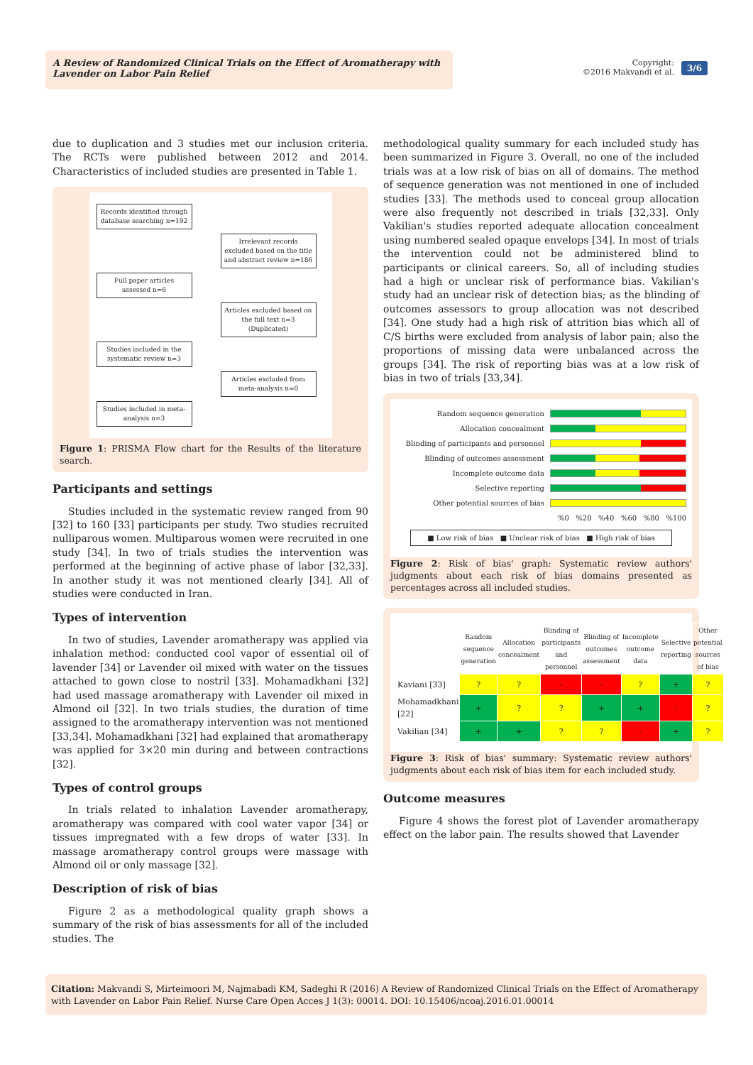A Review of Randomized Clinical Trials on the Effect of Aromatherapy with Lavender on Labor Pain Relief
Copyright:
©2016 Makvandi et al.
3/6
due to duplication and 3 studies met our inclusion criteria. The RCTs were published between 2012 and 2014. Characteristics of included studies are presented in Table 1.
Records identified through database searching n=192
Irrelevant records excluded based on the title and abstract review n=186
Full paper articles assessed n=6
Articles excluded based on the full text n=3 (Duplicated)
Studies included in the systematic review n=3
Articles excluded from meta-analysis n=0
Studies included in meta-analysis n=3
Figure 1: PRISMA Flow chart for the Results of the literature search.
Participants and settings
Studies included in the systematic review ranged from 90 [32] to 160 [33] participants per study. Two studies recruited nulliparous women. Multiparous women were recruited in one study [34]. In two of trials studies the intervention was performed at the beginning of active phase of labor [32,33]. In another study it was not mentioned clearly [34]. All of studies were conducted in Iran.
Types of intervention
In two of studies, Lavender aromatherapy was applied via inhalation method: conducted cool vapor of essential oil of lavender [34] or Lavender oil mixed with water on the tissues attached to gown close to nostril [33]. Mohamadkhani [32] had used massage aromatherapy with Lavender oil mixed in Almond oil [32]. In two trials studies, the duration of time assigned to the aromatherapy intervention was not mentioned [33,34]. Mohamadkhani [32] had explained that aromatherapy was applied for 3×20 min during and between contractions [32].
Types of control groups
In trials related to inhalation Lavender aromatherapy, aromatherapy was compared with cool water vapor [34] or tissues impregnated with a few drops of water [33]. In massage aromatherapy control groups were massage with Almond oil or only massage [32].
Description of risk of bias
Figure 2 as a methodological quality graph shows a summary of the risk of bias assessments for all of the included studies. The
methodological quality summary for each included study has been summarized in Figure 3. Overall, no one of the included trials was at a low risk of bias on all of domains. The method of sequence generation was not mentioned in one of included studies [33]. The methods used to conceal group allocation were also frequently not described in trials [32,33]. Only Vakilian's studies reported adequate allocation concealment using numbered sealed opaque envelops [34]. In most of trials the intervention could not be administered blind to participants or clinical careers. So, all of including studies had a high or unclear risk of performance bias. Vakilian's study had an unclear risk of detection bias; as the blinding of outcomes assessors to group allocation was not described [34]. One study had a high risk of attrition bias which all of C/S births were excluded from analysis of labor pain; also the proportions of missing data were unbalanced across the groups [34]. The risk of reporting bias was at a low risk of bias in two of trials [33,34].
Random sequence generation
Allocation concealment
Blinding of participants and personnel
Blinding of outcomes assessment
Incomplete outcome data
Selective reporting
Other potential sources of bias
%0 %20 %40 %60 %80 %100
■ Low risk of bias ■ Unclear risk of bias ■ High risk of bias
Figure 2: Risk of bias' graph: Systematic review authors' judgments about each risk of bias domains presented as percentages across all included studies.
| | Random sequence generation | Allocation concealment | Blinding of participants and personnel | Blinding of outcomes assessment | Incomplete outcome data | Selective reporting | Other potential sources of bias |
| Kaviani [33] | ? | ? | - | - | ? | + | ? |
| Mohamadkhani [22] | + | ? | ? | + | + | - | ? |
| Vakilian [34] | + | + | ? | ? | - | + | ? |
Figure 3: Risk of bias' summary: Systematic review authors' judgments about each risk of bias item for each included study.
Outcome measures
Figure 4 shows the forest plot of Lavender aromatherapy effect on the labor pain. The results showed that Lavender
Citation: Makvandi S, Mirteimoori M, Najmabadi KM, Sadeghi R (2016) A Review of Randomized Clinical Trials on the Effect of Aromatherapy with Lavender on Labor Pain Relief. Nurse Care Open Acces J 1(3): 00014. DOI: 10.15406/ncoaj.2016.01.00014